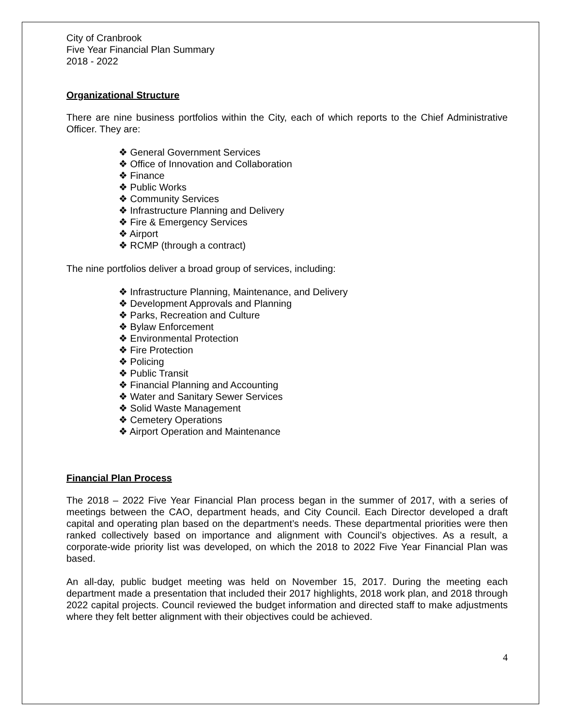City of Cranbrook
Five Year Financial Plan Summary
2018 - 2022
Organizational Structure
There are nine business portfolios within the City, each of which reports to the Chief Administrative Officer. They are:
❖ General Government Services
❖ Office of Innovation and Collaboration
❖ Finance
❖ Public Works
❖ Community Services
❖ Infrastructure Planning and Delivery
❖ Fire & Emergency Services
❖ Airport
❖ RCMP (through a contract)
The nine portfolios deliver a broad group of services, including:
❖ Infrastructure Planning, Maintenance, and Delivery
❖ Development Approvals and Planning
❖ Parks, Recreation and Culture
❖ Bylaw Enforcement
❖ Environmental Protection
❖ Fire Protection
❖ Policing
❖ Public Transit
❖ Financial Planning and Accounting
❖ Water and Sanitary Sewer Services
❖ Solid Waste Management
❖ Cemetery Operations
❖ Airport Operation and Maintenance
Financial Plan Process
The 2018 – 2022 Five Year Financial Plan process began in the summer of 2017, with a series of meetings between the CAO, department heads, and City Council. Each Director developed a draft capital and operating plan based on the department’s needs. These departmental priorities were then ranked collectively based on importance and alignment with Council’s objectives. As a result, a corporate-wide priority list was developed, on which the 2018 to 2022 Five Year Financial Plan was based.
An all-day, public budget meeting was held on November 15, 2017. During the meeting each department made a presentation that included their 2017 highlights, 2018 work plan, and 2018 through 2022 capital projects. Council reviewed the budget information and directed staff to make adjustments where they felt better alignment with their objectives could be achieved.
4